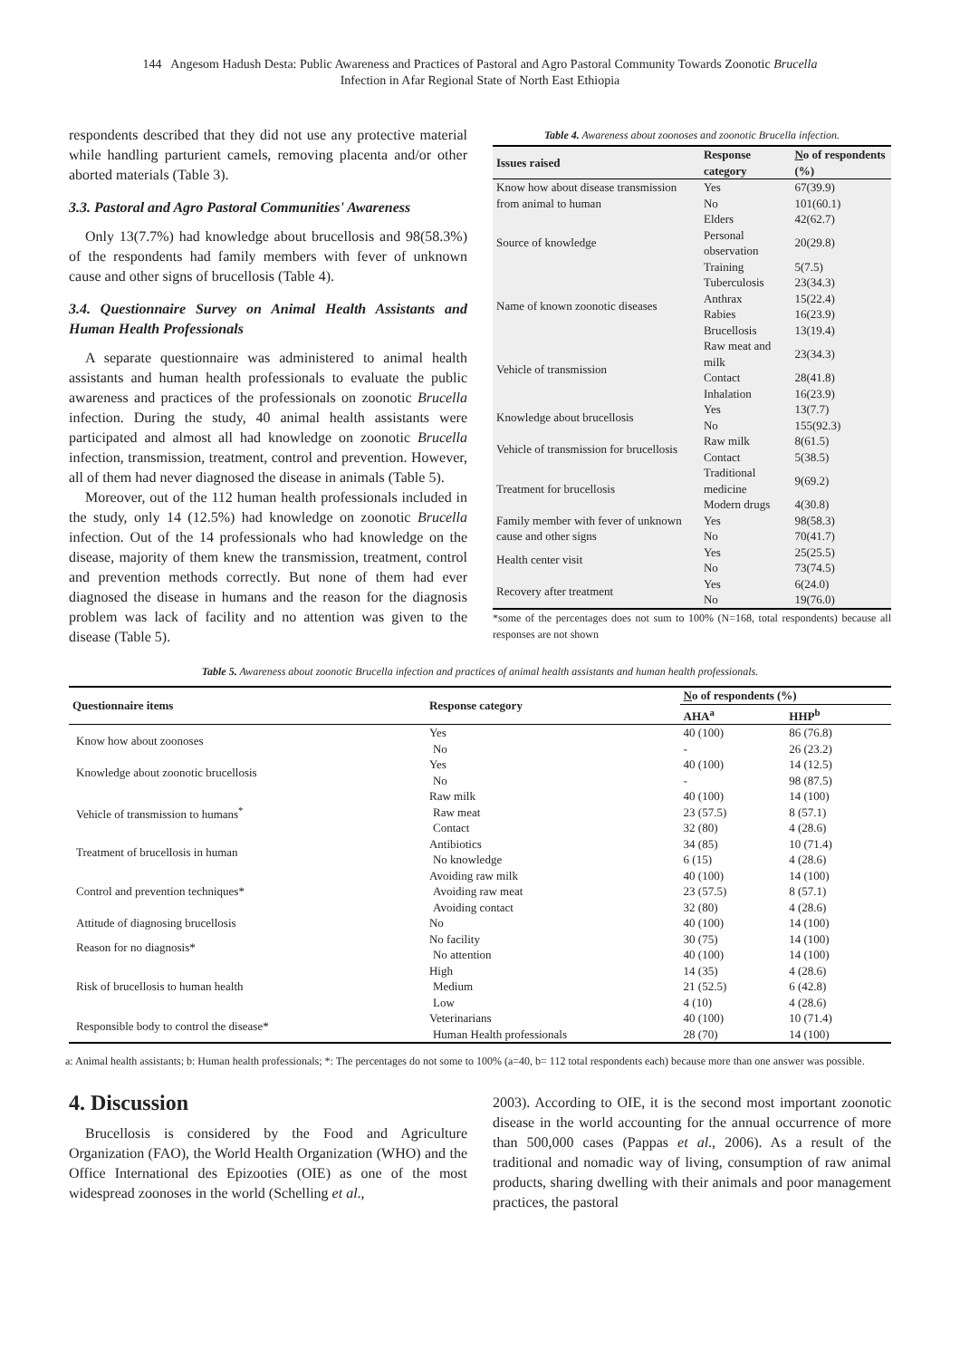144 Angesom Hadush Desta: Public Awareness and Practices of Pastoral and Agro Pastoral Community Towards Zoonotic Brucella
Infection in Afar Regional State of North East Ethiopia
respondents described that they did not use any protective material while handling parturient camels, removing placenta and/or other aborted materials (Table 3).
3.3. Pastoral and Agro Pastoral Communities' Awareness
Only 13(7.7%) had knowledge about brucellosis and 98(58.3%) of the respondents had family members with fever of unknown cause and other signs of brucellosis (Table 4).
3.4. Questionnaire Survey on Animal Health Assistants and Human Health Professionals
A separate questionnaire was administered to animal health assistants and human health professionals to evaluate the public awareness and practices of the professionals on zoonotic Brucella infection. During the study, 40 animal health assistants were participated and almost all had knowledge on zoonotic Brucella infection, transmission, treatment, control and prevention. However, all of them had never diagnosed the disease in animals (Table 5).
Moreover, out of the 112 human health professionals included in the study, only 14 (12.5%) had knowledge on zoonotic Brucella infection. Out of the 14 professionals who had knowledge on the disease, majority of them knew the transmission, treatment, control and prevention methods correctly. But none of them had ever diagnosed the disease in humans and the reason for the diagnosis problem was lack of facility and no attention was given to the disease (Table 5).
Table 4. Awareness about zoonoses and zoonotic Brucella infection.
| Issues raised | Response category | N o of respondents (%) |
| --- | --- | --- |
| Know how about disease transmission from animal to human | Yes | 67(39.9) |
| | No | 101(60.1) |
| Source of knowledge | Elders | 42(62.7) |
| | Personal observation | 20(29.8) |
| | Training | 5(7.5) |
| Name of known zoonotic diseases | Tuberculosis | 23(34.3) |
| | Anthrax | 15(22.4) |
| | Rabies | 16(23.9) |
| | Brucellosis | 13(19.4) |
| Vehicle of transmission | Raw meat and milk | 23(34.3) |
| | Contact | 28(41.8) |
| | Inhalation | 16(23.9) |
| Knowledge about brucellosis | Yes | 13(7.7) |
| | No | 155(92.3) |
| Vehicle of transmission for brucellosis | Raw milk | 8(61.5) |
| | Contact | 5(38.5) |
| Treatment for brucellosis | Traditional medicine | 9(69.2) |
| | Modern drugs | 4(30.8) |
| Family member with fever of unknown cause and other signs | Yes | 98(58.3) |
| | No | 70(41.7) |
| Health center visit | Yes | 25(25.5) |
| | No | 73(74.5) |
| Recovery after treatment | Yes | 6(24.0) |
| | No | 19(76.0) |
*some of the percentages does not sum to 100% (N=168, total respondents) because all responses are not shown
Table 5. Awareness about zoonotic Brucella infection and practices of animal health assistants and human health professionals.
| Questionnaire items | Response category | N o of respondents (%) | |
| --- | --- | --- | --- |
| | | AHA<sup>a</sup> | HHP<sup>b</sup> |
| Know how about zoonoses | Yes | 40 (100) | 86 (76.8) |
| | No | - | 26 (23.2) |
| Knowledge about zoonotic brucellosis | Yes | 40 (100) | 14 (12.5) |
| | No | - | 98 (87.5) |
| Vehicle of transmission to humans<sup>*</sup> | Raw milk | 40 (100) | 14 (100) |
| | Raw meat | 23 (57.5) | 8 (57.1) |
| | Contact | 32 (80) | 4 (28.6) |
| Treatment of brucellosis in human | Antibiotics | 34 (85) | 10 (71.4) |
| | No knowledge | 6 (15) | 4 (28.6) |
| Control and prevention techniques* | Avoiding raw milk | 40 (100) | 14 (100) |
| | Avoiding raw meat | 23 (57.5) | 8 (57.1) |
| | Avoiding contact | 32 (80) | 4 (28.6) |
| Attitude of diagnosing brucellosis | No | 40 (100) | 14 (100) |
| Reason for no diagnosis* | No facility | 30 (75) | 14 (100) |
| | No attention | 40 (100) | 14 (100) |
| Risk of brucellosis to human health | High | 14 (35) | 4 (28.6) |
| | Medium | 21 (52.5) | 6 (42.8) |
| | Low | 4 (10) | 4 (28.6) |
| Responsible body to control the disease* | Veterinarians | 40 (100) | 10 (71.4) |
| | Human Health professionals | 28 (70) | 14 (100) |
a: Animal health assistants; b: Human health professionals; *: The percentages do not some to 100% (a=40, b= 112 total respondents each) because more than one answer was possible.
4. Discussion
Brucellosis is considered by the Food and Agriculture Organization (FAO), the World Health Organization (WHO) and the Office International des Epizooties (OIE) as one of the most widespread zoonoses in the world (Schelling et al.,
2003). According to OIE, it is the second most important zoonotic disease in the world accounting for the annual occurrence of more than 500,000 cases (Pappas et al., 2006). As a result of the traditional and nomadic way of living, consumption of raw animal products, sharing dwelling with their animals and poor management practices, the pastoral